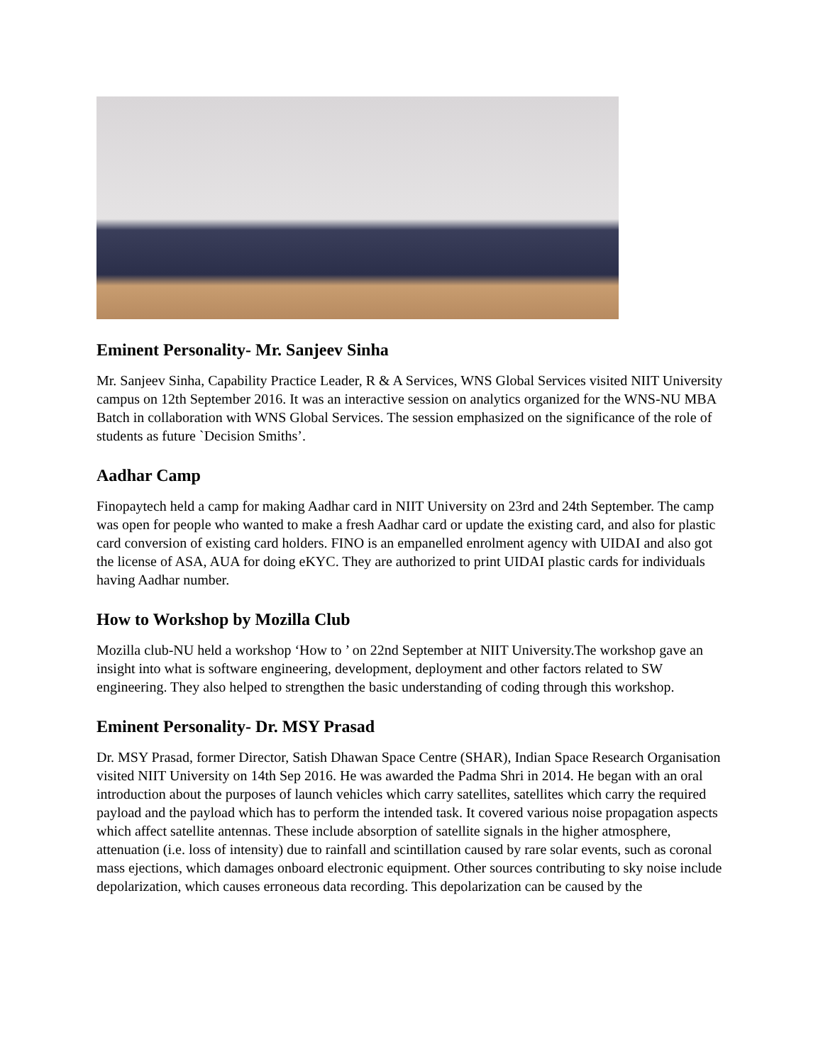Eminent Personality- Mr. Sanjeev Sinha
Mr. Sanjeev Sinha, Capability Practice Leader, R & A Services, WNS Global Services visited NIIT University campus on 12th September 2016. It was an interactive session on analytics organized for the WNS-NU MBA Batch in collaboration with WNS Global Services. The session emphasized on the significance of the role of students as future `Decision Smiths’.
Aadhar Camp
Finopaytech held a camp for making Aadhar card in NIIT University on 23rd and 24th September. The camp was open for people who wanted to make a fresh Aadhar card or update the existing card, and also for plastic card conversion of existing card holders. FINO is an empanelled enrolment agency with UIDAI and also got the license of ASA, AUA for doing eKYC. They are authorized to print UIDAI plastic cards for individuals having Aadhar number.
How to Workshop by Mozilla Club
Mozilla club-NU held a workshop ‘How to ’ on 22nd September at NIIT University.The workshop gave an insight into what is software engineering, development, deployment and other factors related to SW engineering. They also helped to strengthen the basic understanding of coding through this workshop.
Eminent Personality- Dr. MSY Prasad
Dr. MSY Prasad, former Director, Satish Dhawan Space Centre (SHAR), Indian Space Research Organisation visited NIIT University on 14th Sep 2016. He was awarded the Padma Shri in 2014. He began with an oral introduction about the purposes of launch vehicles which carry satellites, satellites which carry the required payload and the payload which has to perform the intended task. It covered various noise propagation aspects which affect satellite antennas. These include absorption of satellite signals in the higher atmosphere, attenuation (i.e. loss of intensity) due to rainfall and scintillation caused by rare solar events, such as coronal mass ejections, which damages onboard electronic equipment. Other sources contributing to sky noise include depolarization, which causes erroneous data recording. This depolarization can be caused by the